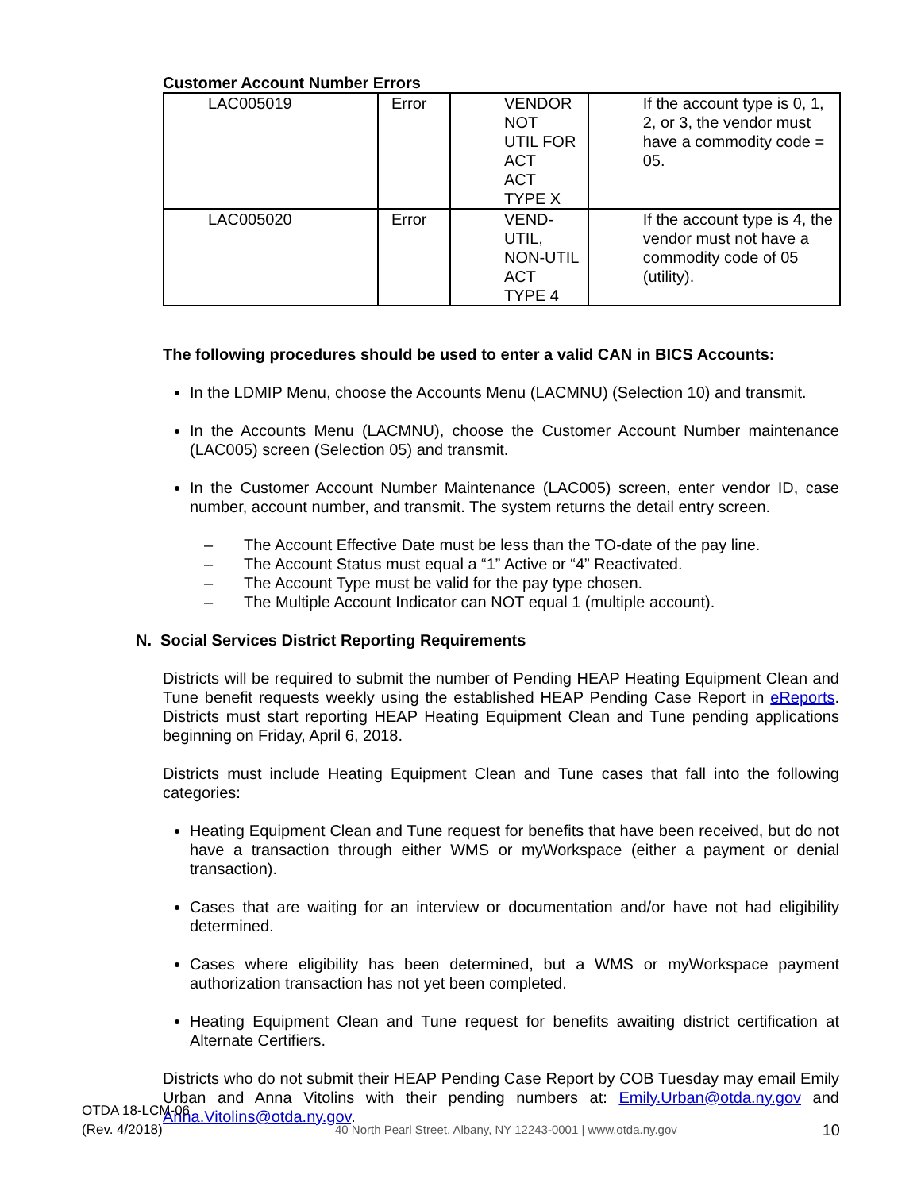Customer Account Number Errors
| LAC005019 | Error | VENDOR NOT UTIL FOR ACT ACT TYPE X | If the account type is 0, 1, 2, or 3, the vendor must have a commodity code = 05. |
| LAC005020 | Error | VEND-UTIL, NON-UTIL ACT TYPE 4 | If the account type is 4, the vendor must not have a commodity code of 05 (utility). |
The following procedures should be used to enter a valid CAN in BICS Accounts:
In the LDMIP Menu, choose the Accounts Menu (LACMNU) (Selection 10) and transmit.
In the Accounts Menu (LACMNU), choose the Customer Account Number maintenance (LAC005) screen (Selection 05) and transmit.
In the Customer Account Number Maintenance (LAC005) screen, enter vendor ID, case number, account number, and transmit. The system returns the detail entry screen.
– The Account Effective Date must be less than the TO-date of the pay line.
– The Account Status must equal a “1” Active or “4” Reactivated.
– The Account Type must be valid for the pay type chosen.
– The Multiple Account Indicator can NOT equal 1 (multiple account).
N. Social Services District Reporting Requirements
Districts will be required to submit the number of Pending HEAP Heating Equipment Clean and Tune benefit requests weekly using the established HEAP Pending Case Report in eReports. Districts must start reporting HEAP Heating Equipment Clean and Tune pending applications beginning on Friday, April 6, 2018.
Districts must include Heating Equipment Clean and Tune cases that fall into the following categories:
Heating Equipment Clean and Tune request for benefits that have been received, but do not have a transaction through either WMS or myWorkspace (either a payment or denial transaction).
Cases that are waiting for an interview or documentation and/or have not had eligibility determined.
Cases where eligibility has been determined, but a WMS or myWorkspace payment authorization transaction has not yet been completed.
Heating Equipment Clean and Tune request for benefits awaiting district certification at Alternate Certifiers.
Districts who do not submit their HEAP Pending Case Report by COB Tuesday may email Emily Urban and Anna Vitolins with their pending numbers at: Emily.Urban@otda.ny.gov and Anna.Vitolins@otda.ny.gov.
OTDA 18-LCM-06
(Rev. 4/2018)
40 North Pearl Street, Albany, NY 12243-0001 | www.otda.ny.gov
10